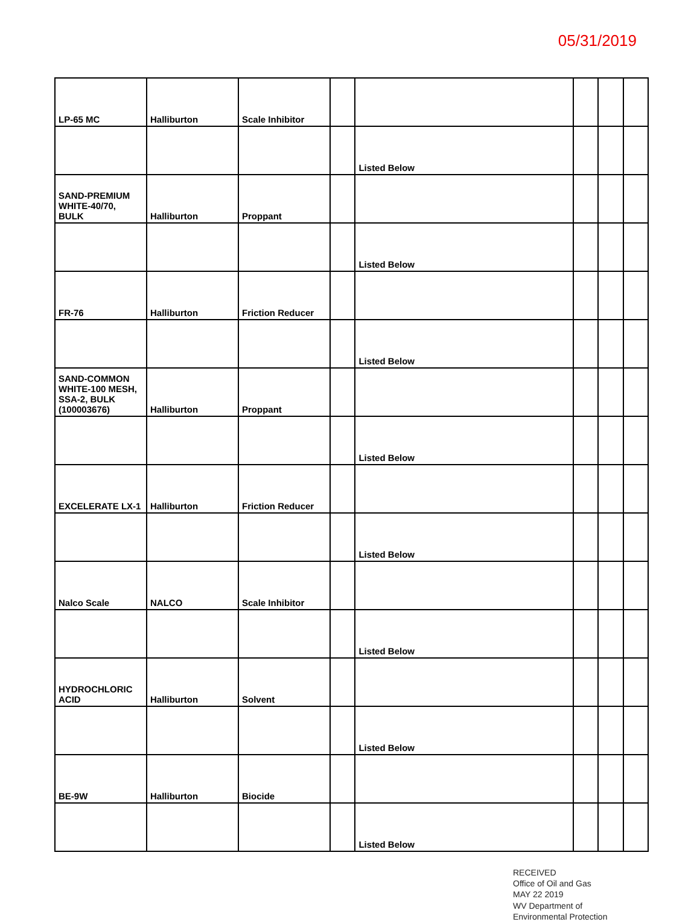05/31/2019
| LP-65 MC | Halliburton | Scale Inhibitor | | | | | |
| | | | | Listed Below | | | |
| SAND-PREMIUM WHITE-40/70, BULK | Halliburton | Proppant | | | | | |
| | | | | Listed Below | | | |
| FR-76 | Halliburton | Friction Reducer | | | | | |
| | | | | Listed Below | | | |
| SAND-COMMON WHITE-100 MESH, SSA-2, BULK (100003676) | Halliburton | Proppant | | | | | |
| | | | | Listed Below | | | |
| EXCELERATE LX-1 | Halliburton | Friction Reducer | | | | | |
| | | | | Listed Below | | | |
| Nalco Scale | NALCO | Scale Inhibitor | | | | | |
| | | | | Listed Below | | | |
| HYDROCHLORIC ACID | Halliburton | Solvent | | | | | |
| | | | | Listed Below | | | |
| BE-9W | Halliburton | Biocide | | | | | |
| | | | | Listed Below | | | |
RECEIVED
Office of Oil and Gas
MAY 22 2019
WV Department of
Environmental Protection